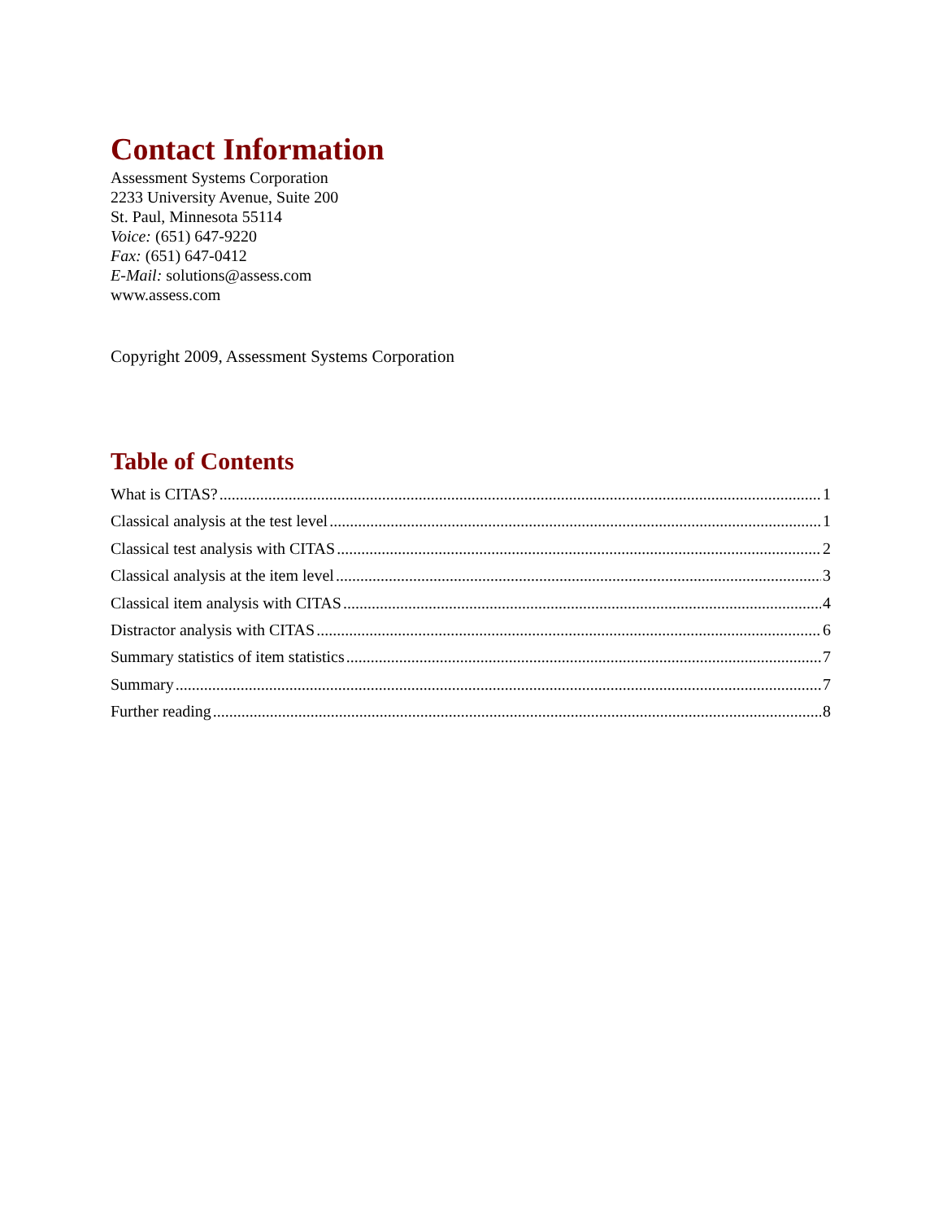Contact Information
Assessment Systems Corporation
2233 University Avenue, Suite 200
St. Paul, Minnesota 55114
Voice: (651) 647-9220
Fax: (651) 647-0412
E-Mail: solutions@assess.com
www.assess.com
Copyright 2009, Assessment Systems Corporation
Table of Contents
What is CITAS? 1
Classical analysis at the test level 1
Classical test analysis with CITAS 2
Classical analysis at the item level 3
Classical item analysis with CITAS 4
Distractor analysis with CITAS 6
Summary statistics of item statistics 7
Summary 7
Further reading 8